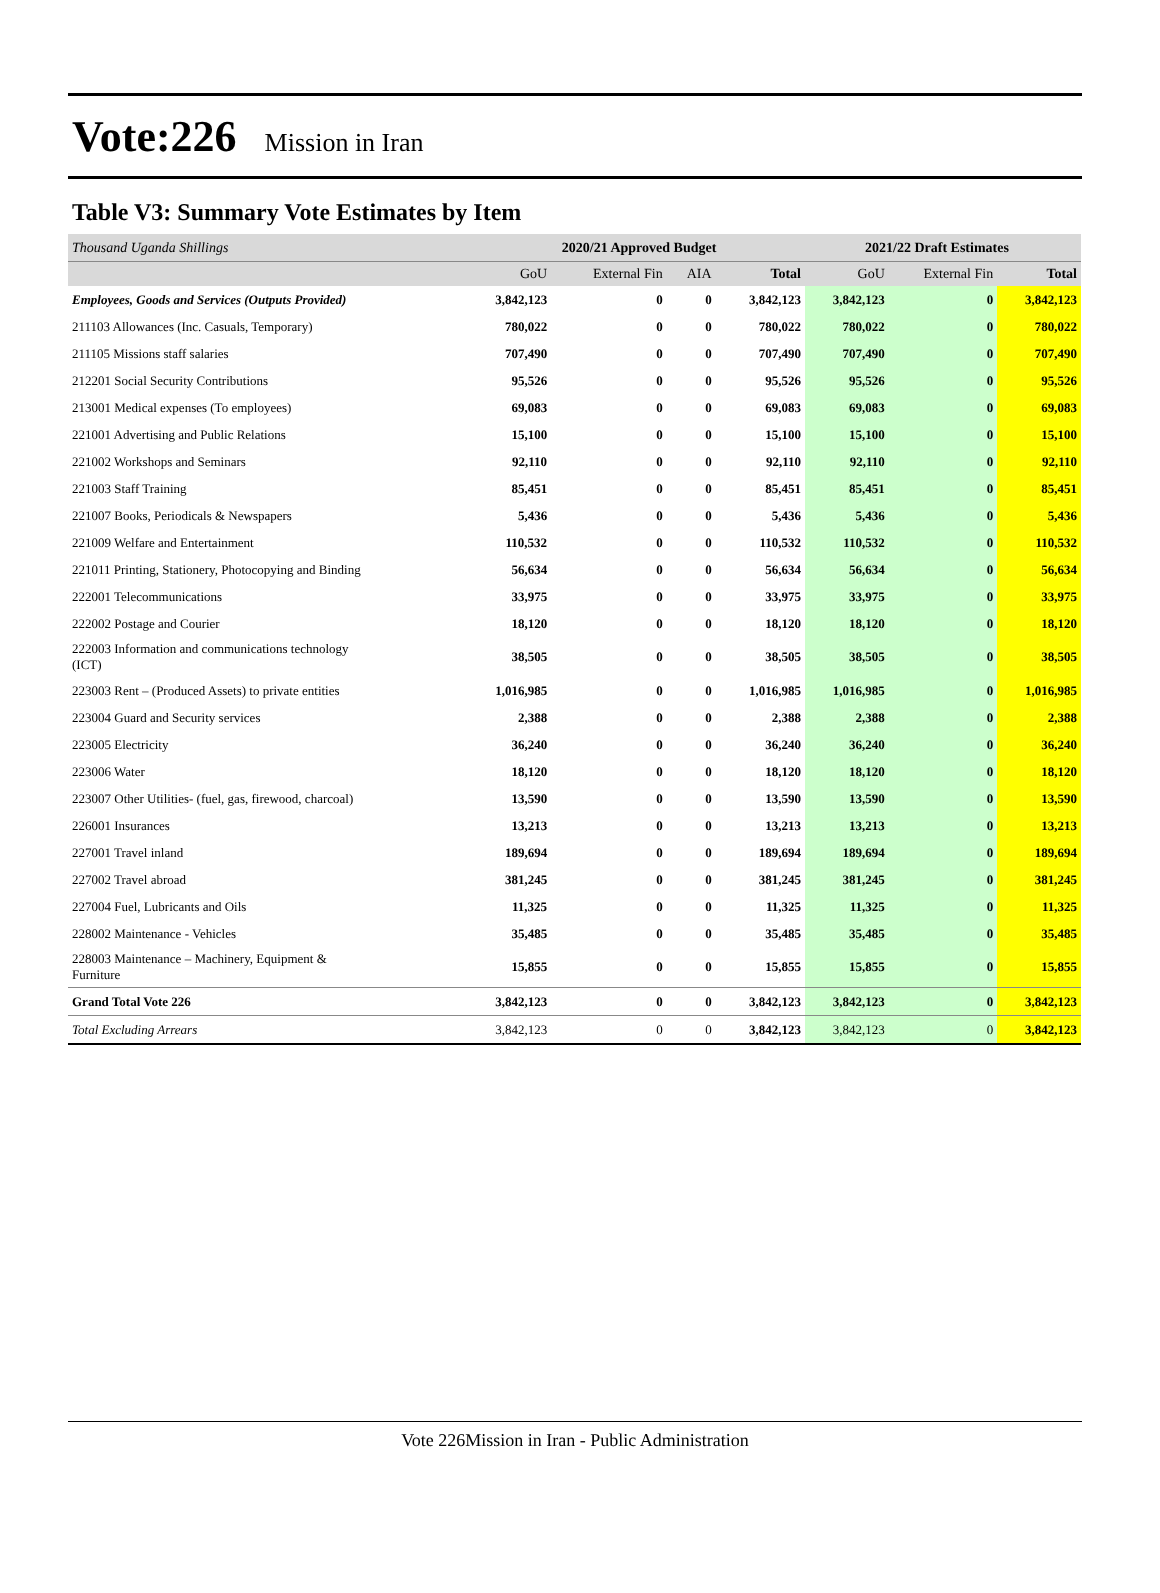Vote:226 Mission in Iran
Table V3: Summary Vote Estimates by Item
| Thousand Uganda Shillings | 2020/21 Approved Budget | | | | 2021/22 Draft Estimates | | |
| | GoU | External Fin | AIA | Total | GoU | External Fin | Total |
| Employees, Goods and Services (Outputs Provided) | 3,842,123 | 0 | 0 | 3,842,123 | 3,842,123 | 0 | 3,842,123 |
| 211103 Allowances (Inc. Casuals, Temporary) | 780,022 | 0 | 0 | 780,022 | 780,022 | 0 | 780,022 |
| 211105 Missions staff salaries | 707,490 | 0 | 0 | 707,490 | 707,490 | 0 | 707,490 |
| 212201 Social Security Contributions | 95,526 | 0 | 0 | 95,526 | 95,526 | 0 | 95,526 |
| 213001 Medical expenses (To employees) | 69,083 | 0 | 0 | 69,083 | 69,083 | 0 | 69,083 |
| 221001 Advertising and Public Relations | 15,100 | 0 | 0 | 15,100 | 15,100 | 0 | 15,100 |
| 221002 Workshops and Seminars | 92,110 | 0 | 0 | 92,110 | 92,110 | 0 | 92,110 |
| 221003 Staff Training | 85,451 | 0 | 0 | 85,451 | 85,451 | 0 | 85,451 |
| 221007 Books, Periodicals & Newspapers | 5,436 | 0 | 0 | 5,436 | 5,436 | 0 | 5,436 |
| 221009 Welfare and Entertainment | 110,532 | 0 | 0 | 110,532 | 110,532 | 0 | 110,532 |
| 221011 Printing, Stationery, Photocopying and Binding | 56,634 | 0 | 0 | 56,634 | 56,634 | 0 | 56,634 |
| 222001 Telecommunications | 33,975 | 0 | 0 | 33,975 | 33,975 | 0 | 33,975 |
| 222002 Postage and Courier | 18,120 | 0 | 0 | 18,120 | 18,120 | 0 | 18,120 |
| 222003 Information and communications technology (ICT) | 38,505 | 0 | 0 | 38,505 | 38,505 | 0 | 38,505 |
| 223003 Rent – (Produced Assets) to private entities | 1,016,985 | 0 | 0 | 1,016,985 | 1,016,985 | 0 | 1,016,985 |
| 223004 Guard and Security services | 2,388 | 0 | 0 | 2,388 | 2,388 | 0 | 2,388 |
| 223005 Electricity | 36,240 | 0 | 0 | 36,240 | 36,240 | 0 | 36,240 |
| 223006 Water | 18,120 | 0 | 0 | 18,120 | 18,120 | 0 | 18,120 |
| 223007 Other Utilities- (fuel, gas, firewood, charcoal) | 13,590 | 0 | 0 | 13,590 | 13,590 | 0 | 13,590 |
| 226001 Insurances | 13,213 | 0 | 0 | 13,213 | 13,213 | 0 | 13,213 |
| 227001 Travel inland | 189,694 | 0 | 0 | 189,694 | 189,694 | 0 | 189,694 |
| 227002 Travel abroad | 381,245 | 0 | 0 | 381,245 | 381,245 | 0 | 381,245 |
| 227004 Fuel, Lubricants and Oils | 11,325 | 0 | 0 | 11,325 | 11,325 | 0 | 11,325 |
| 228002 Maintenance - Vehicles | 35,485 | 0 | 0 | 35,485 | 35,485 | 0 | 35,485 |
| 228003 Maintenance – Machinery, Equipment & Furniture | 15,855 | 0 | 0 | 15,855 | 15,855 | 0 | 15,855 |
| Grand Total Vote 226 | 3,842,123 | 0 | 0 | 3,842,123 | 3,842,123 | 0 | 3,842,123 |
| Total Excluding Arrears | 3,842,123 | 0 | 0 | 3,842,123 | 3,842,123 | 0 | 3,842,123 |
Vote 226Mission in Iran - Public Administration